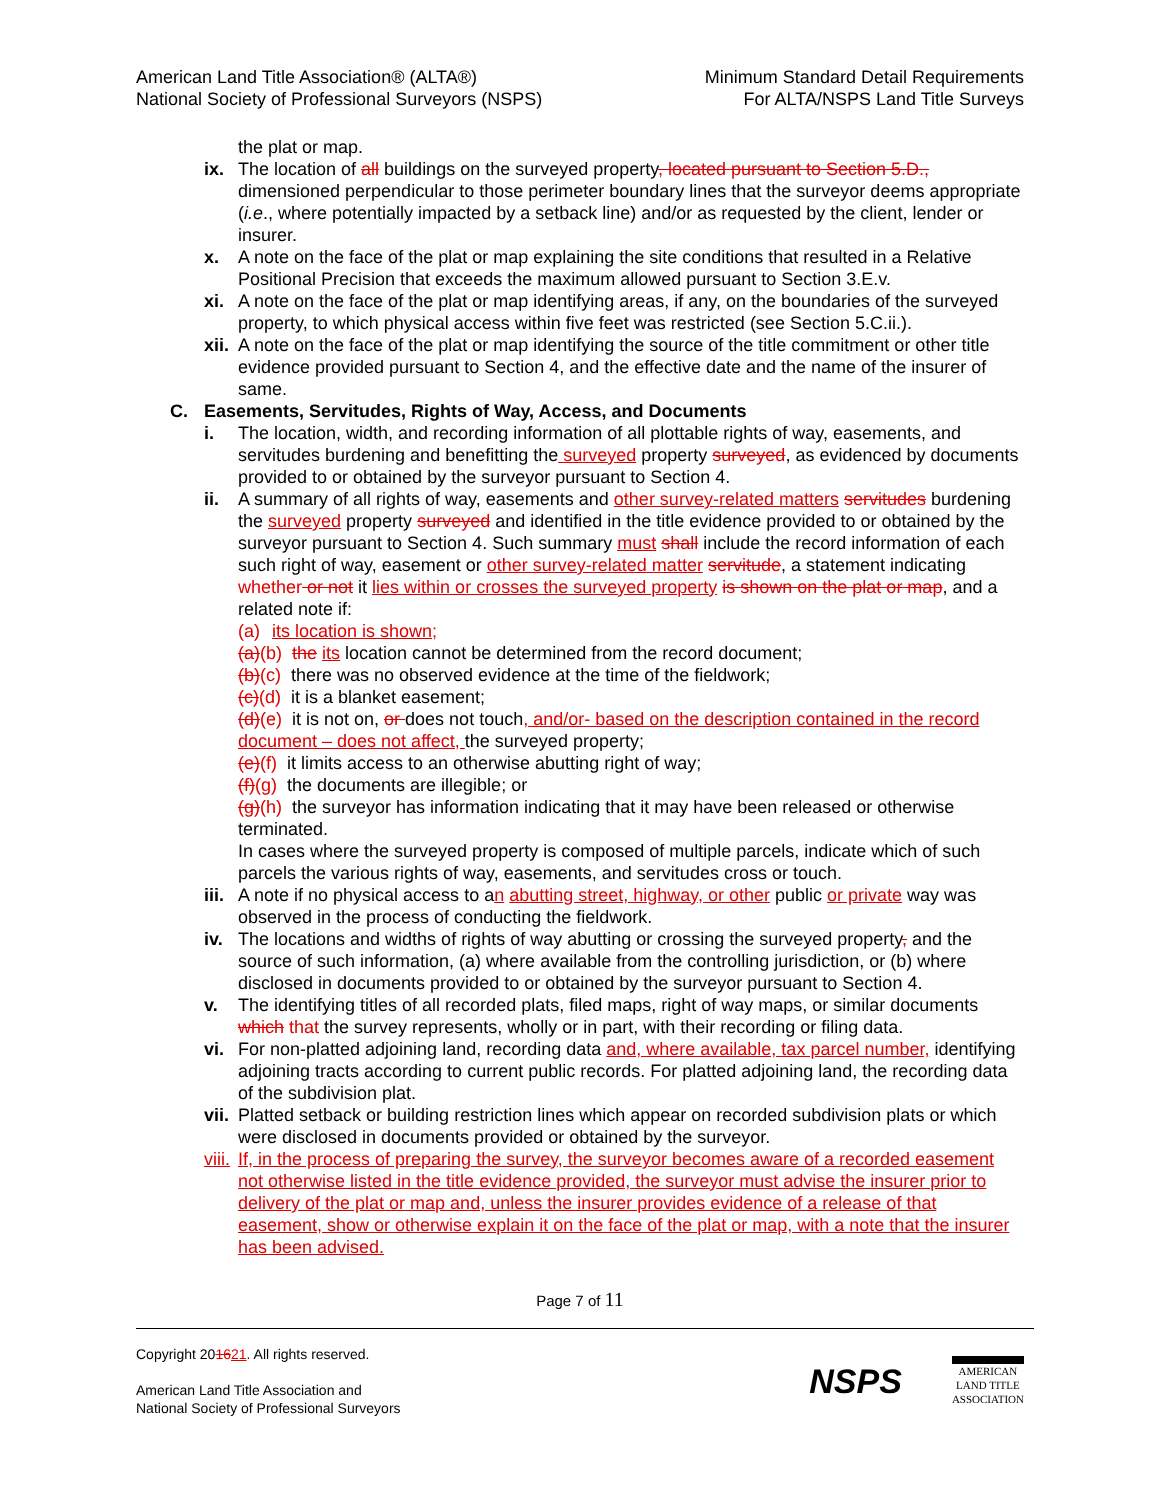American Land Title Association® (ALTA®)
National Society of Professional Surveyors (NSPS)
Minimum Standard Detail Requirements
For ALTA/NSPS Land Title Surveys
the plat or map.
ix. The location of all buildings on the surveyed property, located pursuant to Section 5.D., dimensioned perpendicular to those perimeter boundary lines that the surveyor deems appropriate (i.e., where potentially impacted by a setback line) and/or as requested by the client, lender or insurer.
x. A note on the face of the plat or map explaining the site conditions that resulted in a Relative Positional Precision that exceeds the maximum allowed pursuant to Section 3.E.v.
xi. A note on the face of the plat or map identifying areas, if any, on the boundaries of the surveyed property, to which physical access within five feet was restricted (see Section 5.C.ii.).
xii. A note on the face of the plat or map identifying the source of the title commitment or other title evidence provided pursuant to Section 4, and the effective date and the name of the insurer of same.
C. Easements, Servitudes, Rights of Way, Access, and Documents
i. The location, width, and recording information of all plottable rights of way, easements, and servitudes burdening and benefitting the surveyed property surveyed, as evidenced by documents provided to or obtained by the surveyor pursuant to Section 4.
ii. A summary of all rights of way, easements and other survey-related matters servitudes burdening the surveyed property surveyed and identified in the title evidence provided to or obtained by the surveyor pursuant to Section 4. Such summary must shall include the record information of each such right of way, easement or other survey-related matter servitude, a statement indicating whether or not it lies within or crosses the surveyed property is shown on the plat or map, and a related note if:
(a) its location is shown;
(a)(b) the its location cannot be determined from the record document;
(b)(c) there was no observed evidence at the time of the fieldwork;
(c)(d) it is a blanket easement;
(d)(e) it is not on, or does not touch, and/or- based on the description contained in the record document – does not affect, the surveyed property;
(e)(f) it limits access to an otherwise abutting right of way;
(f)(g) the documents are illegible; or
(g)(h) the surveyor has information indicating that it may have been released or otherwise terminated.
In cases where the surveyed property is composed of multiple parcels, indicate which of such parcels the various rights of way, easements, and servitudes cross or touch.
iii. A note if no physical access to an abutting street, highway, or other public or private way was observed in the process of conducting the fieldwork.
iv. The locations and widths of rights of way abutting or crossing the surveyed property, and the source of such information, (a) where available from the controlling jurisdiction, or (b) where disclosed in documents provided to or obtained by the surveyor pursuant to Section 4.
v. The identifying titles of all recorded plats, filed maps, right of way maps, or similar documents which that the survey represents, wholly or in part, with their recording or filing data.
vi. For non-platted adjoining land, recording data and, where available, tax parcel number, identifying adjoining tracts according to current public records. For platted adjoining land, the recording data of the subdivision plat.
vii. Platted setback or building restriction lines which appear on recorded subdivision plats or which were disclosed in documents provided or obtained by the surveyor.
viii. If, in the process of preparing the survey, the surveyor becomes aware of a recorded easement not otherwise listed in the title evidence provided, the surveyor must advise the insurer prior to delivery of the plat or map and, unless the insurer provides evidence of a release of that easement, show or otherwise explain it on the face of the plat or map, with a note that the insurer has been advised.
Page 7 of 11
Copyright 201621. All rights reserved.
American Land Title Association and
National Society of Professional Surveyors
NSPS
AMERICAN
LAND TITLE
ASSOCIATION